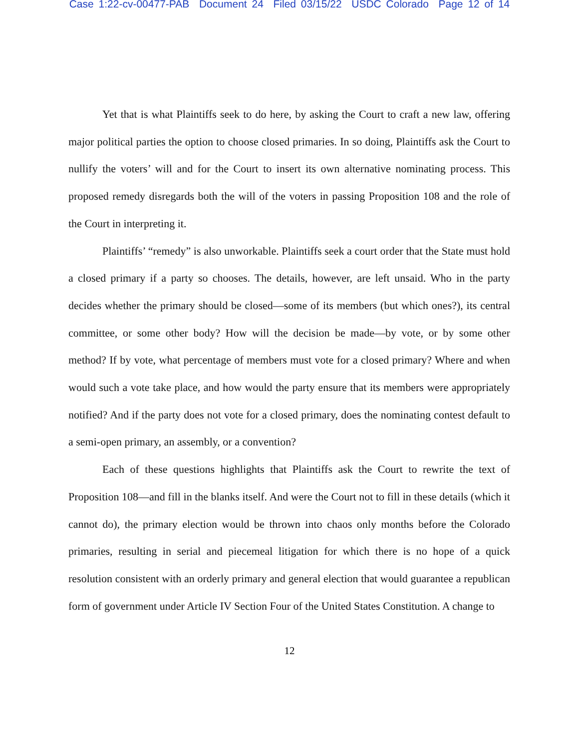Case 1:22-cv-00477-PAB Document 24 Filed 03/15/22 USDC Colorado Page 12 of 14
Yet that is what Plaintiffs seek to do here, by asking the Court to craft a new law, offering major political parties the option to choose closed primaries. In so doing, Plaintiffs ask the Court to nullify the voters’ will and for the Court to insert its own alternative nominating process. This proposed remedy disregards both the will of the voters in passing Proposition 108 and the role of the Court in interpreting it.
Plaintiffs’ “remedy” is also unworkable. Plaintiffs seek a court order that the State must hold a closed primary if a party so chooses. The details, however, are left unsaid. Who in the party decides whether the primary should be closed—some of its members (but which ones?), its central committee, or some other body? How will the decision be made—by vote, or by some other method? If by vote, what percentage of members must vote for a closed primary? Where and when would such a vote take place, and how would the party ensure that its members were appropriately notified? And if the party does not vote for a closed primary, does the nominating contest default to a semi-open primary, an assembly, or a convention?
Each of these questions highlights that Plaintiffs ask the Court to rewrite the text of Proposition 108—and fill in the blanks itself. And were the Court not to fill in these details (which it cannot do), the primary election would be thrown into chaos only months before the Colorado primaries, resulting in serial and piecemeal litigation for which there is no hope of a quick resolution consistent with an orderly primary and general election that would guarantee a republican form of government under Article IV Section Four of the United States Constitution. A change to
12